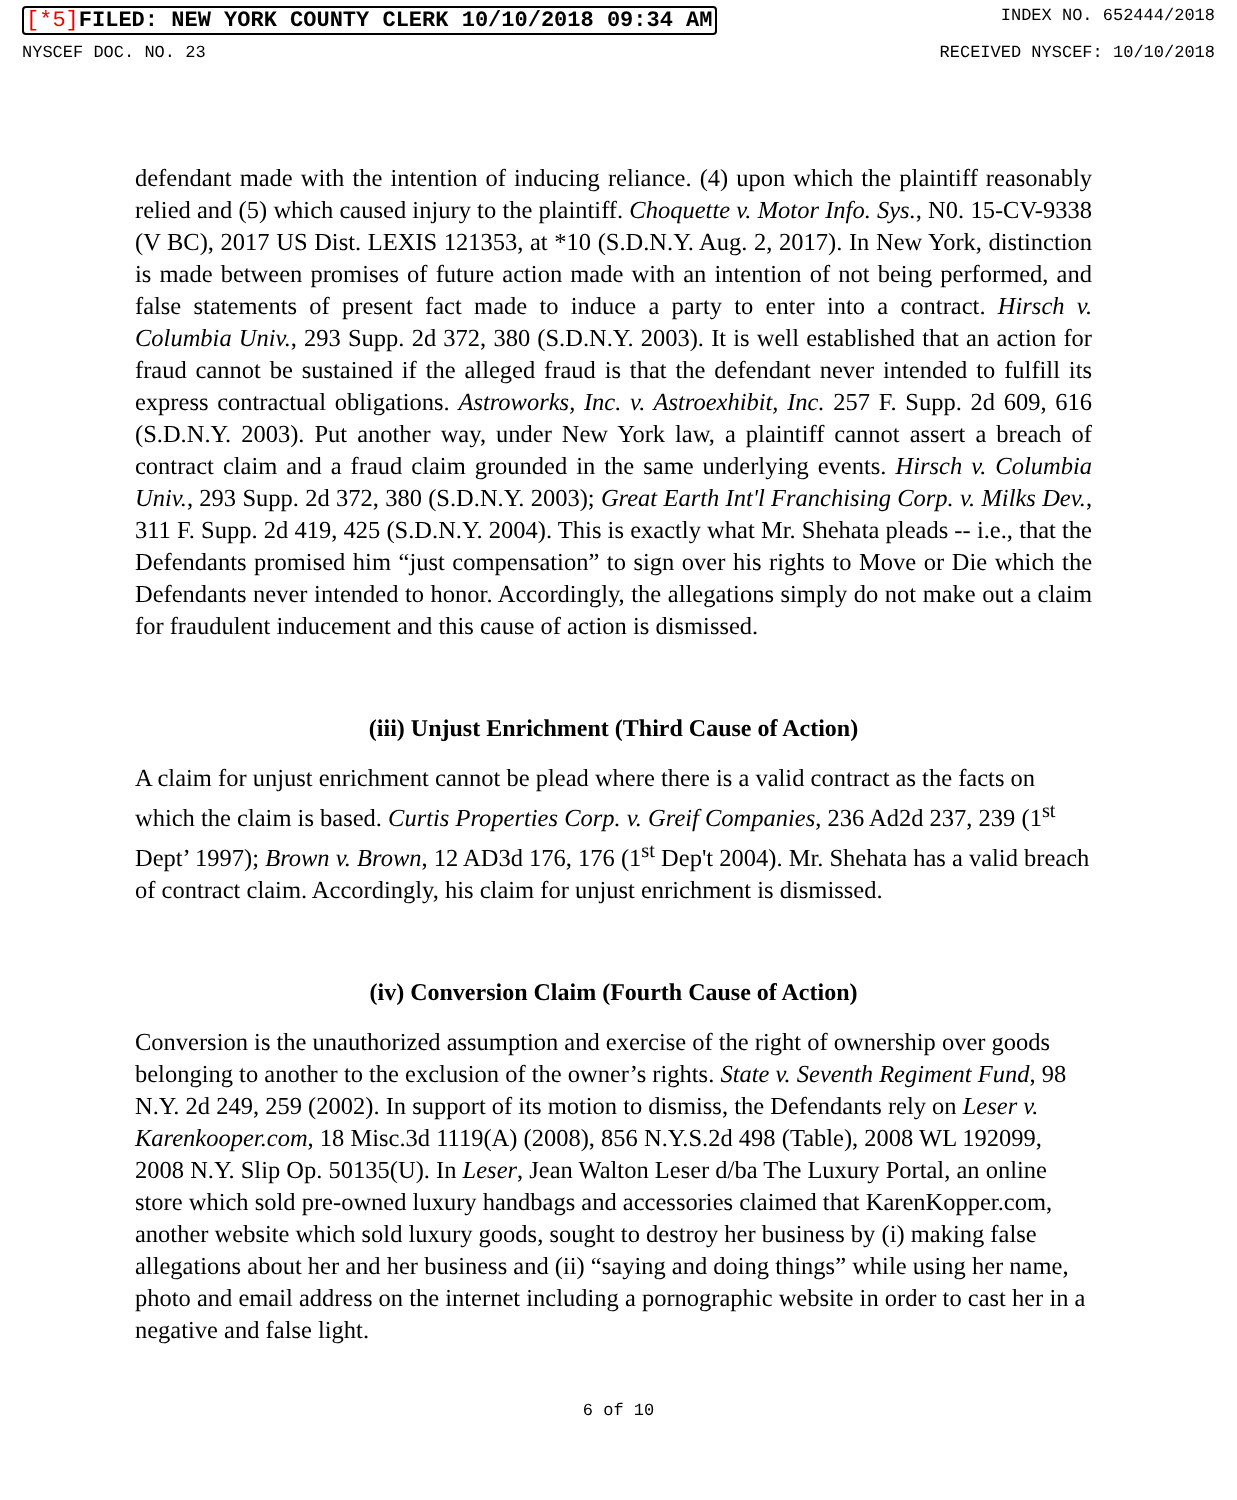[*5] FILED: NEW YORK COUNTY CLERK 10/10/2018 09:34 AM INDEX NO. 652444/2018
NYSCEF DOC. NO. 23 RECEIVED NYSCEF: 10/10/2018
defendant made with the intention of inducing reliance. (4) upon which the plaintiff reasonably relied and (5) which caused injury to the plaintiff. Choquette v. Motor Info. Sys., N0. 15-CV-9338 (V BC), 2017 US Dist. LEXIS 121353, at *10 (S.D.N.Y. Aug. 2, 2017). In New York, distinction is made between promises of future action made with an intention of not being performed, and false statements of present fact made to induce a party to enter into a contract. Hirsch v. Columbia Univ., 293 Supp. 2d 372, 380 (S.D.N.Y. 2003). It is well established that an action for fraud cannot be sustained if the alleged fraud is that the defendant never intended to fulfill its express contractual obligations. Astroworks, Inc. v. Astroexhibit, Inc. 257 F. Supp. 2d 609, 616 (S.D.N.Y. 2003). Put another way, under New York law, a plaintiff cannot assert a breach of contract claim and a fraud claim grounded in the same underlying events. Hirsch v. Columbia Univ., 293 Supp. 2d 372, 380 (S.D.N.Y. 2003); Great Earth Int'l Franchising Corp. v. Milks Dev., 311 F. Supp. 2d 419, 425 (S.D.N.Y. 2004). This is exactly what Mr. Shehata pleads -- i.e., that the Defendants promised him “just compensation” to sign over his rights to Move or Die which the Defendants never intended to honor. Accordingly, the allegations simply do not make out a claim for fraudulent inducement and this cause of action is dismissed.
(iii) Unjust Enrichment (Third Cause of Action)
A claim for unjust enrichment cannot be plead where there is a valid contract as the facts on which the claim is based. Curtis Properties Corp. v. Greif Companies, 236 Ad2d 237, 239 (1<sup>st</sup> Dept’ 1997); Brown v. Brown, 12 AD3d 176, 176 (1<sup>st</sup> Dep't 2004). Mr. Shehata has a valid breach of contract claim. Accordingly, his claim for unjust enrichment is dismissed.
(iv) Conversion Claim (Fourth Cause of Action)
Conversion is the unauthorized assumption and exercise of the right of ownership over goods belonging to another to the exclusion of the owner’s rights. State v. Seventh Regiment Fund, 98 N.Y. 2d 249, 259 (2002). In support of its motion to dismiss, the Defendants rely on Leser v. Karenkooper.com, 18 Misc.3d 1119(A) (2008), 856 N.Y.S.2d 498 (Table), 2008 WL 192099, 2008 N.Y. Slip Op. 50135(U). In Leser, Jean Walton Leser d/ba The Luxury Portal, an online store which sold pre-owned luxury handbags and accessories claimed that KarenKopper.com, another website which sold luxury goods, sought to destroy her business by (i) making false allegations about her and her business and (ii) “saying and doing things” while using her name, photo and email address on the internet including a pornographic website in order to cast her in a negative and false light.
6 of 10